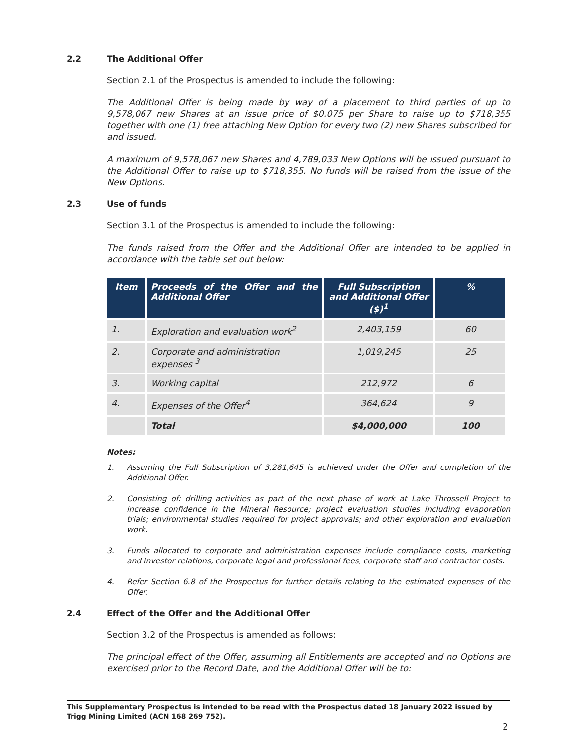2.2 The Additional Offer
Section 2.1 of the Prospectus is amended to include the following:
The Additional Offer is being made by way of a placement to third parties of up to 9,578,067 new Shares at an issue price of $0.075 per Share to raise up to $718,355 together with one (1) free attaching New Option for every two (2) new Shares subscribed for and issued.
A maximum of 9,578,067 new Shares and 4,789,033 New Options will be issued pursuant to the Additional Offer to raise up to $718,355. No funds will be raised from the issue of the New Options.
2.3 Use of funds
Section 3.1 of the Prospectus is amended to include the following:
The funds raised from the Offer and the Additional Offer are intended to be applied in accordance with the table set out below:
| Item | Proceeds of the Offer and the Additional Offer | Full Subscription and Additional Offer ($)<sup>1</sup> | % |
| --- | --- | --- | --- |
| 1. | Exploration and evaluation work<sup>2</sup> | 2,403,159 | 60 |
| 2. | Corporate and administration expenses <sup>3</sup> | 1,019,245 | 25 |
| 3. | Working capital | 212,972 | 6 |
| 4. | Expenses of the Offer<sup>4</sup> | 364,624 | 9 |
| | Total | $4,000,000 | 100 |
Notes:
1. Assuming the Full Subscription of 3,281,645 is achieved under the Offer and completion of the Additional Offer.
2. Consisting of: drilling activities as part of the next phase of work at Lake Throssell Project to increase confidence in the Mineral Resource; project evaluation studies including evaporation trials; environmental studies required for project approvals; and other exploration and evaluation work.
3. Funds allocated to corporate and administration expenses include compliance costs, marketing and investor relations, corporate legal and professional fees, corporate staff and contractor costs.
4. Refer Section 6.8 of the Prospectus for further details relating to the estimated expenses of the Offer.
2.4 Effect of the Offer and the Additional Offer
Section 3.2 of the Prospectus is amended as follows:
The principal effect of the Offer, assuming all Entitlements are accepted and no Options are exercised prior to the Record Date, and the Additional Offer will be to:
This Supplementary Prospectus is intended to be read with the Prospectus dated 18 January 2022 issued by Trigg Mining Limited (ACN 168 269 752).
2